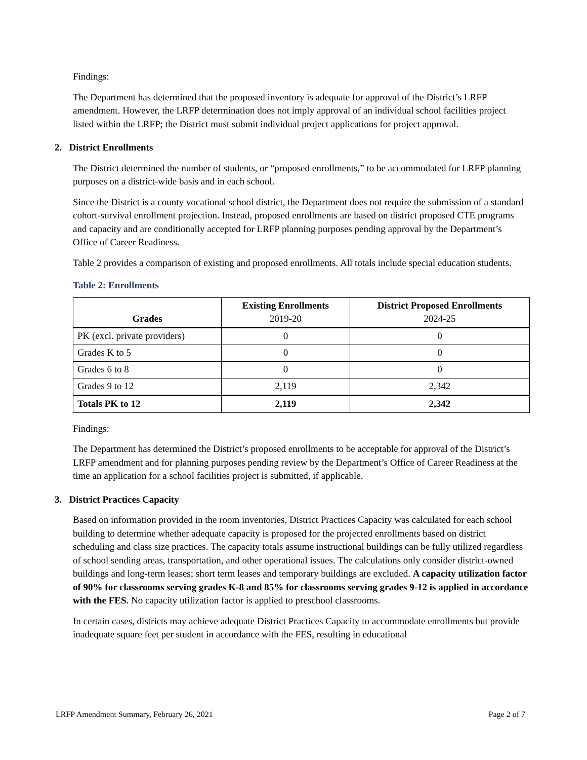Findings:
The Department has determined that the proposed inventory is adequate for approval of the District’s LRFP amendment. However, the LRFP determination does not imply approval of an individual school facilities project listed within the LRFP; the District must submit individual project applications for project approval.
2. District Enrollments
The District determined the number of students, or “proposed enrollments,” to be accommodated for LRFP planning purposes on a district-wide basis and in each school.
Since the District is a county vocational school district, the Department does not require the submission of a standard cohort-survival enrollment projection. Instead, proposed enrollments are based on district proposed CTE programs and capacity and are conditionally accepted for LRFP planning purposes pending approval by the Department’s Office of Career Readiness.
Table 2 provides a comparison of existing and proposed enrollments. All totals include special education students.
Table 2: Enrollments
| Grades | Existing Enrollments 2019-20 | District Proposed Enrollments 2024-25 |
| --- | --- | --- |
| PK (excl. private providers) | 0 | 0 |
| Grades K to 5 | 0 | 0 |
| Grades 6 to 8 | 0 | 0 |
| Grades 9 to 12 | 2,119 | 2,342 |
| Totals PK to 12 | 2,119 | 2,342 |
Findings:
The Department has determined the District’s proposed enrollments to be acceptable for approval of the District’s LRFP amendment and for planning purposes pending review by the Department’s Office of Career Readiness at the time an application for a school facilities project is submitted, if applicable.
3. District Practices Capacity
Based on information provided in the room inventories, District Practices Capacity was calculated for each school building to determine whether adequate capacity is proposed for the projected enrollments based on district scheduling and class size practices. The capacity totals assume instructional buildings can be fully utilized regardless of school sending areas, transportation, and other operational issues. The calculations only consider district-owned buildings and long-term leases; short term leases and temporary buildings are excluded. A capacity utilization factor of 90% for classrooms serving grades K-8 and 85% for classrooms serving grades 9-12 is applied in accordance with the FES. No capacity utilization factor is applied to preschool classrooms.
In certain cases, districts may achieve adequate District Practices Capacity to accommodate enrollments but provide inadequate square feet per student in accordance with the FES, resulting in educational
LRFP Amendment Summary, February 26, 2021 Page 2 of 7